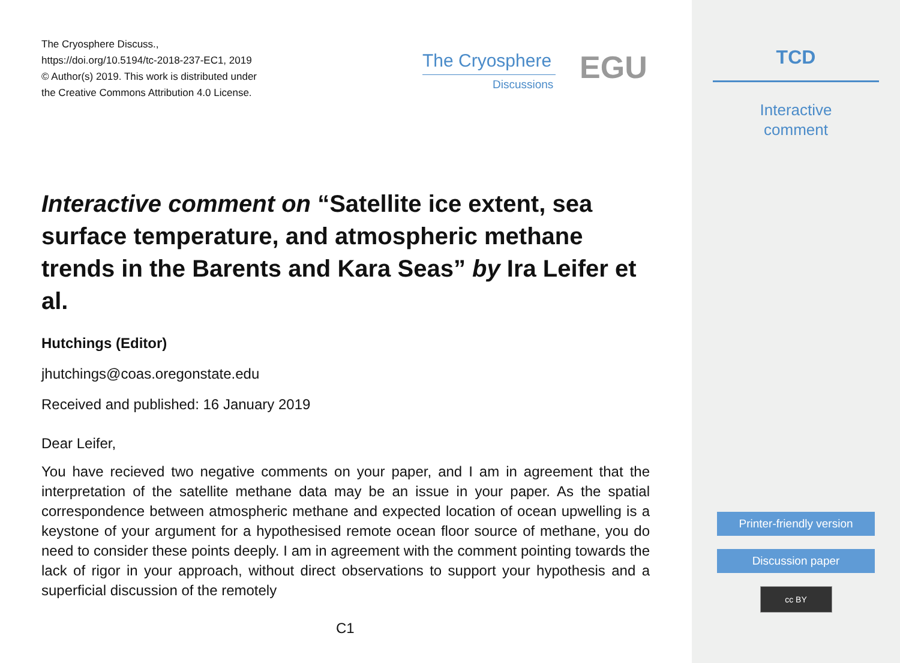The Cryosphere Discuss.,
https://doi.org/10.5194/tc-2018-237-EC1, 2019
© Author(s) 2019. This work is distributed under
the Creative Commons Attribution 4.0 License.
The Cryosphere
Discussions EGU
Interactive comment on “Satellite ice extent, sea surface temperature, and atmospheric methane trends in the Barents and Kara Seas” by Ira Leifer et al.
Hutchings (Editor)
jhutchings@coas.oregonstate.edu
Received and published: 16 January 2019
Dear Leifer,
You have recieved two negative comments on your paper, and I am in agreement that the interpretation of the satellite methane data may be an issue in your paper. As the spatial correspondence between atmospheric methane and expected location of ocean upwelling is a keystone of your argument for a hypothesised remote ocean floor source of methane, you do need to consider these points deeply. I am in agreement with the comment pointing towards the lack of rigor in your approach, without direct observations to support your hypothesis and a superficial discussion of the remotely
C1
TCD
Interactive
comment
Printer-friendly version
Discussion paper
cc BY